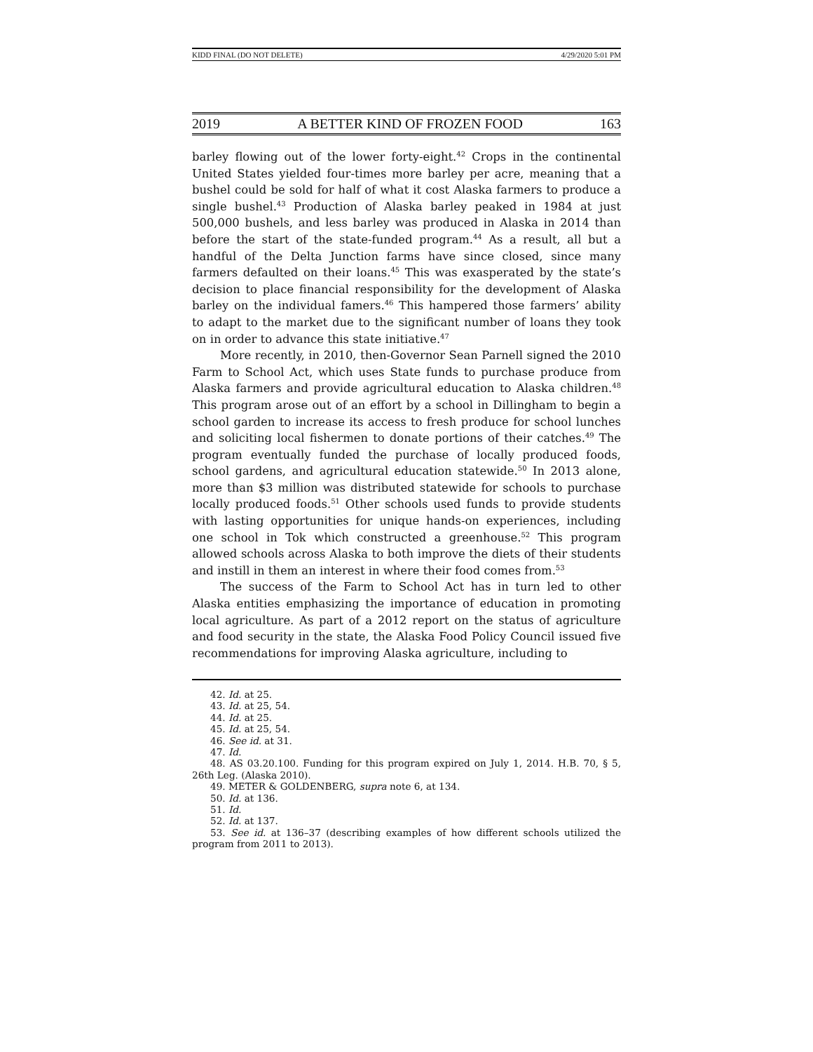KIDD FINAL (DO NOT DELETE) 4/29/2020 5:01 PM
2019 A BETTER KIND OF FROZEN FOOD 163
barley flowing out of the lower forty-eight.<sup>42</sup> Crops in the continental United States yielded four-times more barley per acre, meaning that a bushel could be sold for half of what it cost Alaska farmers to produce a single bushel.<sup>43</sup> Production of Alaska barley peaked in 1984 at just 500,000 bushels, and less barley was produced in Alaska in 2014 than before the start of the state-funded program.<sup>44</sup> As a result, all but a handful of the Delta Junction farms have since closed, since many farmers defaulted on their loans.<sup>45</sup> This was exasperated by the state’s decision to place financial responsibility for the development of Alaska barley on the individual famers.<sup>46</sup> This hampered those farmers’ ability to adapt to the market due to the significant number of loans they took on in order to advance this state initiative.<sup>47</sup>
More recently, in 2010, then-Governor Sean Parnell signed the 2010 Farm to School Act, which uses State funds to purchase produce from Alaska farmers and provide agricultural education to Alaska children.<sup>48</sup> This program arose out of an effort by a school in Dillingham to begin a school garden to increase its access to fresh produce for school lunches and soliciting local fishermen to donate portions of their catches.<sup>49</sup> The program eventually funded the purchase of locally produced foods, school gardens, and agricultural education statewide.<sup>50</sup> In 2013 alone, more than $3 million was distributed statewide for schools to purchase locally produced foods.<sup>51</sup> Other schools used funds to provide students with lasting opportunities for unique hands-on experiences, including one school in Tok which constructed a greenhouse.<sup>52</sup> This program allowed schools across Alaska to both improve the diets of their students and instill in them an interest in where their food comes from.<sup>53</sup>
The success of the Farm to School Act has in turn led to other Alaska entities emphasizing the importance of education in promoting local agriculture. As part of a 2012 report on the status of agriculture and food security in the state, the Alaska Food Policy Council issued five recommendations for improving Alaska agriculture, including to
42. Id. at 25.
43. Id. at 25, 54.
44. Id. at 25.
45. Id. at 25, 54.
46. See id. at 31.
47. Id.
48. AS 03.20.100. Funding for this program expired on July 1, 2014. H.B. 70, § 5, 26th Leg. (Alaska 2010).
49. METER & GOLDENBERG, supra note 6, at 134.
50. Id. at 136.
51. Id.
52. Id. at 137.
53. See id. at 136–37 (describing examples of how different schools utilized the program from 2011 to 2013).